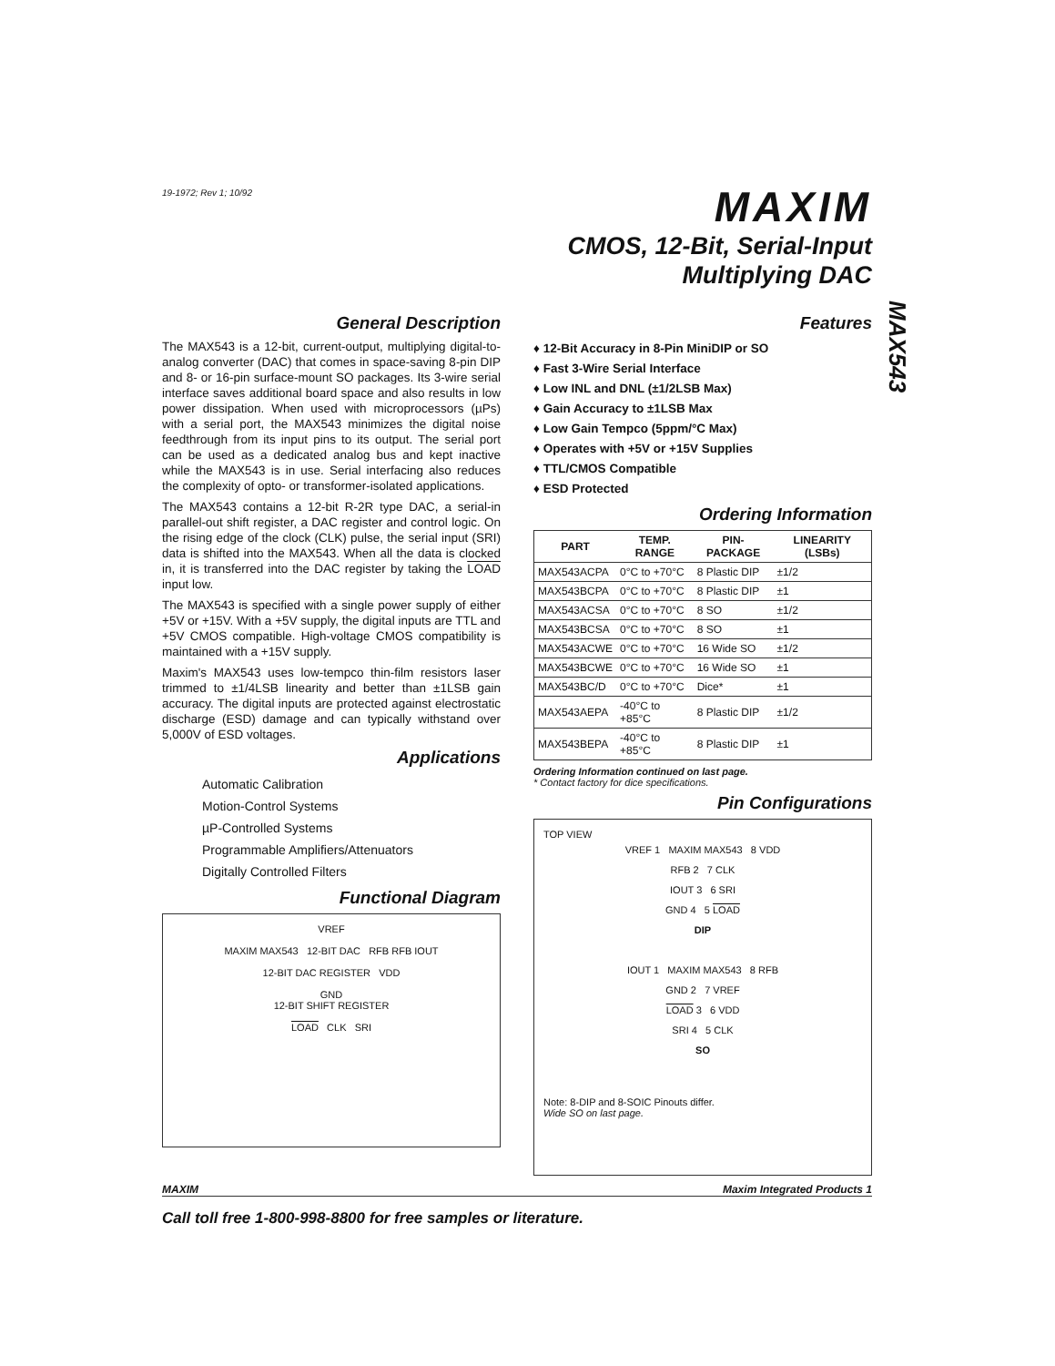19-1972; Rev 1; 10/92
MAXIM
CMOS, 12-Bit, Serial-Input
Multiplying DAC
General Description
The MAX543 is a 12-bit, current-output, multiplying digital-to-analog converter (DAC) that comes in space-saving 8-pin DIP and 8- or 16-pin surface-mount SO packages. Its 3-wire serial interface saves additional board space and also results in low power dissipation. When used with microprocessors (µPs) with a serial port, the MAX543 minimizes the digital noise feedthrough from its input pins to its output. The serial port can be used as a dedicated analog bus and kept inactive while the MAX543 is in use. Serial interfacing also reduces the complexity of opto- or transformer-isolated applications.
The MAX543 contains a 12-bit R-2R type DAC, a serial-in parallel-out shift register, a DAC register and control logic. On the rising edge of the clock (CLK) pulse, the serial input (SRI) data is shifted into the MAX543. When all the data is clocked in, it is transferred into the DAC register by taking the LOAD input low.
The MAX543 is specified with a single power supply of either +5V or +15V. With a +5V supply, the digital inputs are TTL and +5V CMOS compatible. High-voltage CMOS compatibility is maintained with a +15V supply.
Maxim's MAX543 uses low-tempco thin-film resistors laser trimmed to ±1/4LSB linearity and better than ±1LSB gain accuracy. The digital inputs are protected against electrostatic discharge (ESD) damage and can typically withstand over 5,000V of ESD voltages.
Applications
Automatic Calibration
Motion-Control Systems
µP-Controlled Systems
Programmable Amplifiers/Attenuators
Digitally Controlled Filters
Functional Diagram
VREF
MAXIM MAX543 12-BIT DAC RFB RFB IOUT
12-BIT DAC REGISTER VDD
GND
12-BIT SHIFT REGISTER
LOAD CLK SRI
Features
♦ 12-Bit Accuracy in 8-Pin MiniDIP or SO
♦ Fast 3-Wire Serial Interface
♦ Low INL and DNL (±1/2LSB Max)
♦ Gain Accuracy to ±1LSB Max
♦ Low Gain Tempco (5ppm/°C Max)
♦ Operates with +5V or +15V Supplies
♦ TTL/CMOS Compatible
♦ ESD Protected
Ordering Information
| PART | TEMP. RANGE | PIN-PACKAGE | LINEARITY (LSBs) |
| --- | --- | --- | --- |
| MAX543ACPA | 0°C to +70°C | 8 Plastic DIP | ±1/2 |
| MAX543BCPA | 0°C to +70°C | 8 Plastic DIP | ±1 |
| MAX543ACSA | 0°C to +70°C | 8 SO | ±1/2 |
| MAX543BCSA | 0°C to +70°C | 8 SO | ±1 |
| MAX543ACWE | 0°C to +70°C | 16 Wide SO | ±1/2 |
| MAX543BCWE | 0°C to +70°C | 16 Wide SO | ±1 |
| MAX543BC/D | 0°C to +70°C | Dice* | ±1 |
| MAX543AEPA | -40°C to +85°C | 8 Plastic DIP | ±1/2 |
| MAX543BEPA | -40°C to +85°C | 8 Plastic DIP | ±1 |
Ordering Information continued on last page.
* Contact factory for dice specifications.
Pin Configurations
TOP VIEW
VREF 1 MAXIM MAX543 8 VDD
RFB 2 7 CLK
IOUT 3 6 SRI
GND 4 5 LOAD
DIP
IOUT 1 MAXIM MAX543 8 RFB
GND 2 7 VREF
LOAD 3 6 VDD
SRI 4 5 CLK
SO
Note: 8-DIP and 8-SOIC Pinouts differ.
Wide SO on last page.
MAXIM Maxim Integrated Products 1
Call toll free 1-800-998-8800 for free samples or literature.
MAX543